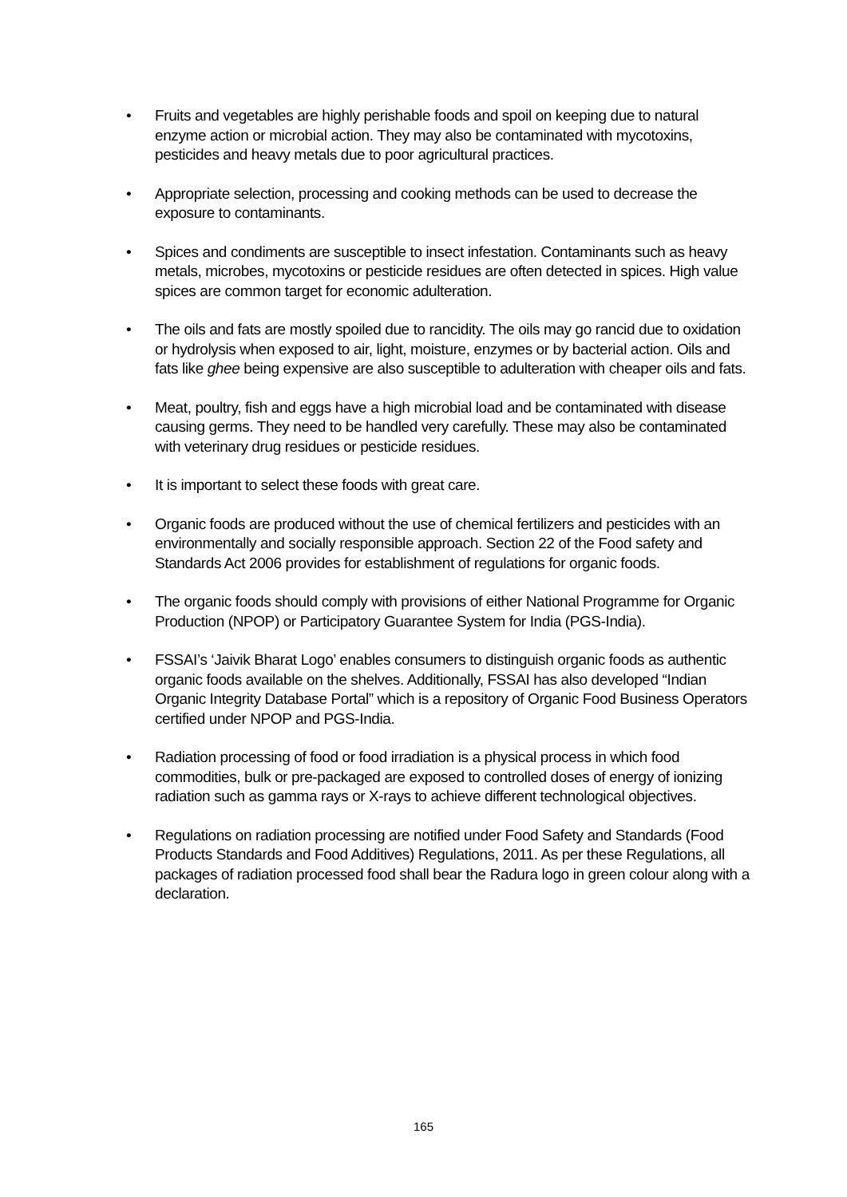• Fruits and vegetables are highly perishable foods and spoil on keeping due to natural enzyme action or microbial action. They may also be contaminated with mycotoxins, pesticides and heavy metals due to poor agricultural practices.
• Appropriate selection, processing and cooking methods can be used to decrease the exposure to contaminants.
• Spices and condiments are susceptible to insect infestation. Contaminants such as heavy metals, microbes, mycotoxins or pesticide residues are often detected in spices. High value spices are common target for economic adulteration.
• The oils and fats are mostly spoiled due to rancidity. The oils may go rancid due to oxidation or hydrolysis when exposed to air, light, moisture, enzymes or by bacterial action. Oils and fats like ghee being expensive are also susceptible to adulteration with cheaper oils and fats.
• Meat, poultry, fish and eggs have a high microbial load and be contaminated with disease causing germs. They need to be handled very carefully. These may also be contaminated with veterinary drug residues or pesticide residues.
• It is important to select these foods with great care.
• Organic foods are produced without the use of chemical fertilizers and pesticides with an environmentally and socially responsible approach. Section 22 of the Food safety and Standards Act 2006 provides for establishment of regulations for organic foods.
• The organic foods should comply with provisions of either National Programme for Organic Production (NPOP) or Participatory Guarantee System for India (PGS-India).
• FSSAI’s ‘Jaivik Bharat Logo’ enables consumers to distinguish organic foods as authentic organic foods available on the shelves. Additionally, FSSAI has also developed “Indian Organic Integrity Database Portal” which is a repository of Organic Food Business Operators certified under NPOP and PGS-India.
• Radiation processing of food or food irradiation is a physical process in which food commodities, bulk or pre-packaged are exposed to controlled doses of energy of ionizing radiation such as gamma rays or X-rays to achieve different technological objectives.
• Regulations on radiation processing are notified under Food Safety and Standards (Food Products Standards and Food Additives) Regulations, 2011. As per these Regulations, all packages of radiation processed food shall bear the Radura logo in green colour along with a declaration.
165